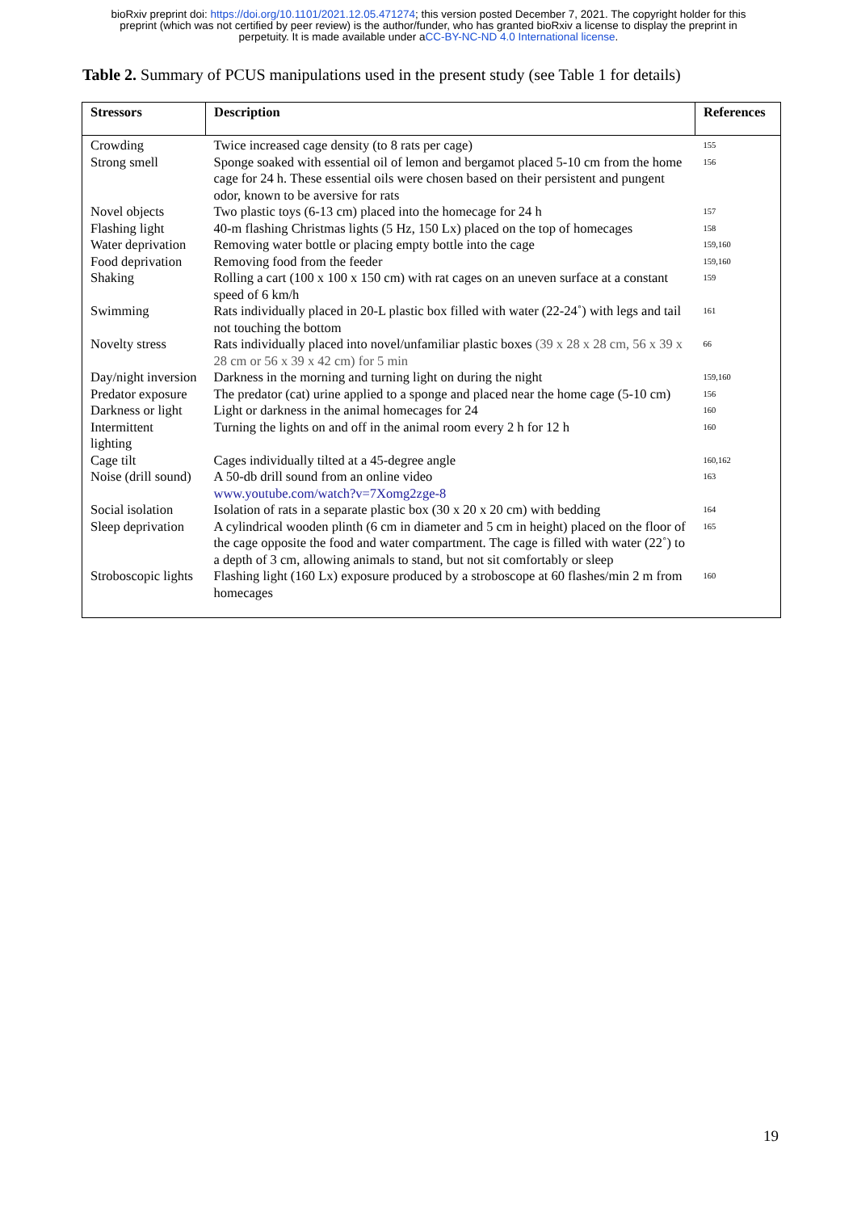bioRxiv preprint doi: https://doi.org/10.1101/2021.12.05.471274; this version posted December 7, 2021. The copyright holder for this
preprint (which was not certified by peer review) is the author/funder, who has granted bioRxiv a license to display the preprint in
perpetuity. It is made available under aCC-BY-NC-ND 4.0 International license.
Table 2. Summary of PCUS manipulations used in the present study (see Table 1 for details)
| Stressors | Description | References |
| --- | --- | --- |
| Crowding | Twice increased cage density (to 8 rats per cage) | 155 |
| Strong smell | Sponge soaked with essential oil of lemon and bergamot placed 5-10 cm from the home cage for 24 h. These essential oils were chosen based on their persistent and pungent odor, known to be aversive for rats | 156 |
| Novel objects | Two plastic toys (6-13 cm) placed into the homecage for 24 h | 157 |
| Flashing light | 40-m flashing Christmas lights (5 Hz, 150 Lx) placed on the top of homecages | 158 |
| Water deprivation | Removing water bottle or placing empty bottle into the cage | 159,160 |
| Food deprivation | Removing food from the feeder | 159,160 |
| Shaking | Rolling a cart (100 x 100 x 150 cm) with rat cages on an uneven surface at a constant speed of 6 km/h | 159 |
| Swimming | Rats individually placed in 20-L plastic box filled with water (22-24˚) with legs and tail not touching the bottom | 161 |
| Novelty stress | Rats individually placed into novel/unfamiliar plastic boxes (39 x 28 x 28 cm, 56 x 39 x 28 cm or 56 x 39 x 42 cm) for 5 min | 66 |
| Day/night inversion | Darkness in the morning and turning light on during the night | 159,160 |
| Predator exposure | The predator (cat) urine applied to a sponge and placed near the home cage (5-10 cm) | 156 |
| Darkness or light | Light or darkness in the animal homecages for 24 | 160 |
| Intermittent lighting | Turning the lights on and off in the animal room every 2 h for 12 h | 160 |
| Cage tilt | Cages individually tilted at a 45-degree angle | 160,162 |
| Noise (drill sound) | A 50-db drill sound from an online video www.youtube.com/watch?v=7Xomg2zge-8 | 163 |
| Social isolation | Isolation of rats in a separate plastic box (30 x 20 x 20 cm) with bedding | 164 |
| Sleep deprivation | A cylindrical wooden plinth (6 cm in diameter and 5 cm in height) placed on the floor of the cage opposite the food and water compartment. The cage is filled with water (22˚) to a depth of 3 cm, allowing animals to stand, but not sit comfortably or sleep | 165 |
| Stroboscopic lights | Flashing light (160 Lx) exposure produced by a stroboscope at 60 flashes/min 2 m from homecages | 160 |
19